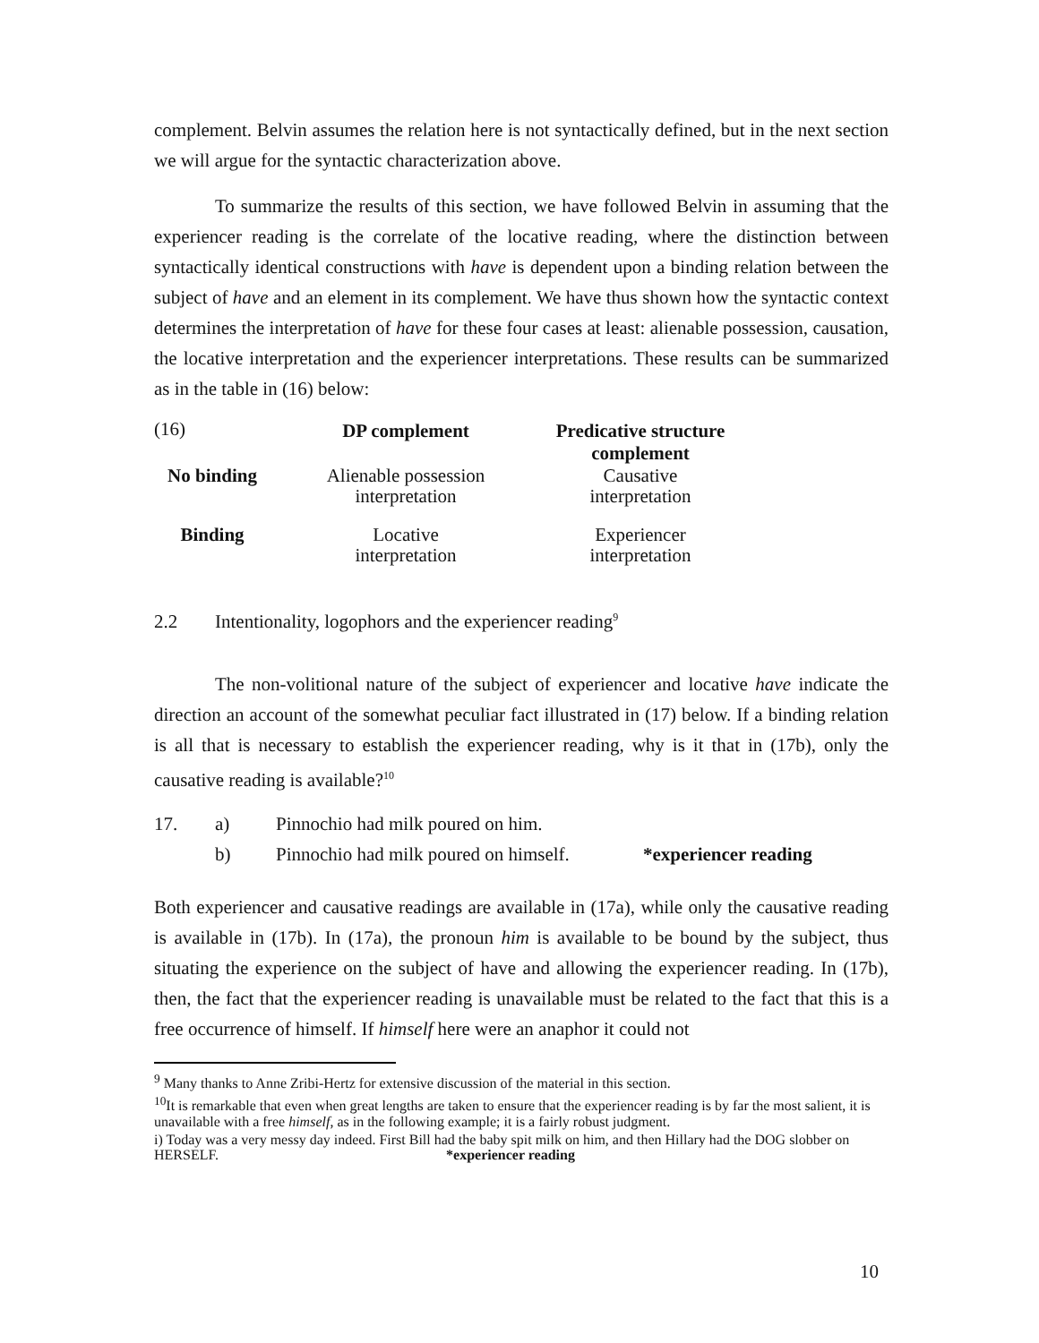complement. Belvin assumes the relation here is not syntactically defined, but in the next section we will argue for the syntactic characterization above.
To summarize the results of this section, we have followed Belvin in assuming that the experiencer reading is the correlate of the locative reading, where the distinction between syntactically identical constructions with have is dependent upon a binding relation between the subject of have and an element in its complement. We have thus shown how the syntactic context determines the interpretation of have for these four cases at least: alienable possession, causation, the locative interpretation and the experiencer interpretations. These results can be summarized as in the table in (16) below:
| (16) | DP complement | Predicative structure complement |
| No binding | Alienable possession interpretation | Causative interpretation |
| Binding | Locative interpretation | Experiencer interpretation |
2.2 Intentionality, logophors and the experiencer reading<sup>9</sup>
The non-volitional nature of the subject of experiencer and locative have indicate the direction an account of the somewhat peculiar fact illustrated in (17) below. If a binding relation is all that is necessary to establish the experiencer reading, why is it that in (17b), only the causative reading is available?<sup>10</sup>
| 17. | a) | Pinnochio had milk poured on him. | |
| | b) | Pinnochio had milk poured on himself. | *experiencer reading |
Both experiencer and causative readings are available in (17a), while only the causative reading is available in (17b). In (17a), the pronoun him is available to be bound by the subject, thus situating the experience on the subject of have and allowing the experiencer reading. In (17b), then, the fact that the experiencer reading is unavailable must be related to the fact that this is a free occurrence of himself. If himself here were an anaphor it could not
<sup>9</sup> Many thanks to Anne Zribi-Hertz for extensive discussion of the material in this section.
<sup>10</sup> It is remarkable that even when great lengths are taken to ensure that the experiencer reading is by far the most salient, it is unavailable with a free himself, as in the following example; it is a fairly robust judgment.
i) Today was a very messy day indeed. First Bill had the baby spit milk on him, and then Hillary had the DOG slobber on HERSELF. *experiencer reading
10